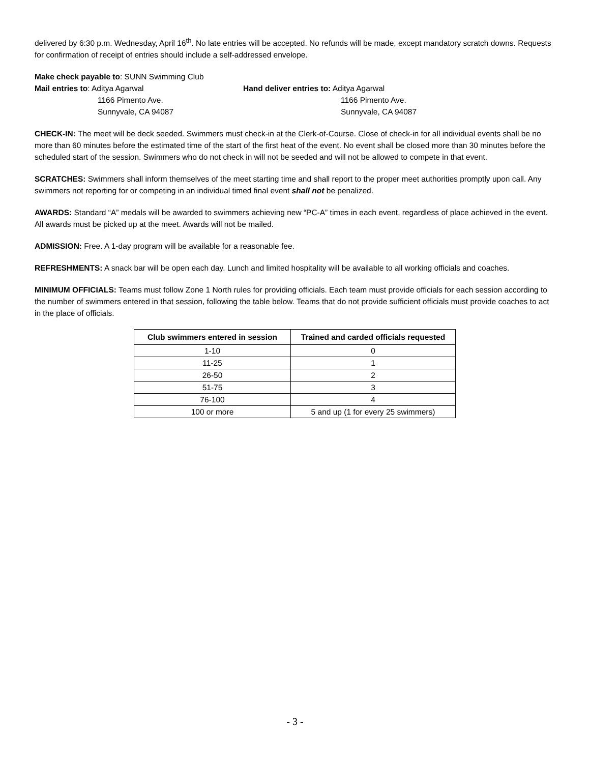delivered by 6:30 p.m. Wednesday, April 16<sup>th</sup>. No late entries will be accepted. No refunds will be made, except mandatory scratch downs. Requests for confirmation of receipt of entries should include a self-addressed envelope.
Make check payable to: SUNN Swimming Club
Mail entries to: Aditya Agarwal
1166 Pimento Ave.
Sunnyvale, CA 94087
Hand deliver entries to: Aditya Agarwal
1166 Pimento Ave.
Sunnyvale, CA 94087
CHECK-IN: The meet will be deck seeded. Swimmers must check-in at the Clerk-of-Course. Close of check-in for all individual events shall be no more than 60 minutes before the estimated time of the start of the first heat of the event. No event shall be closed more than 30 minutes before the scheduled start of the session. Swimmers who do not check in will not be seeded and will not be allowed to compete in that event.
SCRATCHES: Swimmers shall inform themselves of the meet starting time and shall report to the proper meet authorities promptly upon call. Any swimmers not reporting for or competing in an individual timed final event shall not be penalized.
AWARDS: Standard “A” medals will be awarded to swimmers achieving new “PC-A” times in each event, regardless of place achieved in the event. All awards must be picked up at the meet. Awards will not be mailed.
ADMISSION: Free. A 1-day program will be available for a reasonable fee.
REFRESHMENTS: A snack bar will be open each day. Lunch and limited hospitality will be available to all working officials and coaches.
MINIMUM OFFICIALS: Teams must follow Zone 1 North rules for providing officials. Each team must provide officials for each session according to the number of swimmers entered in that session, following the table below. Teams that do not provide sufficient officials must provide coaches to act in the place of officials.
| Club swimmers entered in session | Trained and carded officials requested |
| --- | --- |
| 1-10 | 0 |
| 11-25 | 1 |
| 26-50 | 2 |
| 51-75 | 3 |
| 76-100 | 4 |
| 100 or more | 5 and up (1 for every 25 swimmers) |
- 3 -